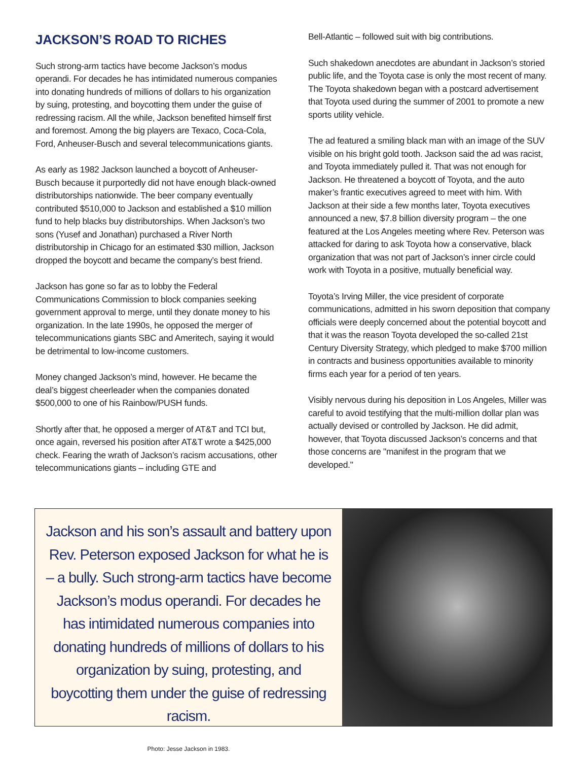JACKSON’S ROAD TO RICHES
Such strong-arm tactics have become Jackson’s modus operandi. For decades he has intimidated numerous companies into donating hundreds of millions of dollars to his organization by suing, protesting, and boycotting them under the guise of redressing racism. All the while, Jackson benefited himself first and foremost. Among the big players are Texaco, Coca-Cola, Ford, Anheuser-Busch and several telecommunications giants.
As early as 1982 Jackson launched a boycott of Anheuser-Busch because it purportedly did not have enough black-owned distributorships nationwide. The beer company eventually contributed $510,000 to Jackson and established a $10 million fund to help blacks buy distributorships. When Jackson’s two sons (Yusef and Jonathan) purchased a River North distributorship in Chicago for an estimated $30 million, Jackson dropped the boycott and became the company’s best friend.
Jackson has gone so far as to lobby the Federal Communications Commission to block companies seeking government approval to merge, until they donate money to his organization. In the late 1990s, he opposed the merger of telecommunications giants SBC and Ameritech, saying it would be detrimental to low-income customers.
Money changed Jackson’s mind, however. He became the deal’s biggest cheerleader when the companies donated $500,000 to one of his Rainbow/PUSH funds.
Shortly after that, he opposed a merger of AT&T and TCI but, once again, reversed his position after AT&T wrote a $425,000 check. Fearing the wrath of Jackson’s racism accusations, other telecommunications giants – including GTE and
Bell-Atlantic – followed suit with big contributions.
Such shakedown anecdotes are abundant in Jackson’s storied public life, and the Toyota case is only the most recent of many. The Toyota shakedown began with a postcard advertisement that Toyota used during the summer of 2001 to promote a new sports utility vehicle.
The ad featured a smiling black man with an image of the SUV visible on his bright gold tooth. Jackson said the ad was racist, and Toyota immediately pulled it. That was not enough for Jackson. He threatened a boycott of Toyota, and the auto maker’s frantic executives agreed to meet with him. With Jackson at their side a few months later, Toyota executives announced a new, $7.8 billion diversity program – the one featured at the Los Angeles meeting where Rev. Peterson was attacked for daring to ask Toyota how a conservative, black organization that was not part of Jackson’s inner circle could work with Toyota in a positive, mutually beneficial way.
Toyota’s Irving Miller, the vice president of corporate communications, admitted in his sworn deposition that company officials were deeply concerned about the potential boycott and that it was the reason Toyota developed the so-called 21st Century Diversity Strategy, which pledged to make $700 million in contracts and business opportunities available to minority firms each year for a period of ten years.
Visibly nervous during his deposition in Los Angeles, Miller was careful to avoid testifying that the multi-million dollar plan was actually devised or controlled by Jackson. He did admit, however, that Toyota discussed Jackson’s concerns and that those concerns are "manifest in the program that we developed."
Jackson and his son’s assault and battery upon Rev. Peterson exposed Jackson for what he is – a bully. Such strong-arm tactics have become Jackson’s modus operandi. For decades he has intimidated numerous companies into donating hundreds of millions of dollars to his organization by suing, protesting, and boycotting them under the guise of redressing racism.
Photo: Jesse Jackson in 1983.